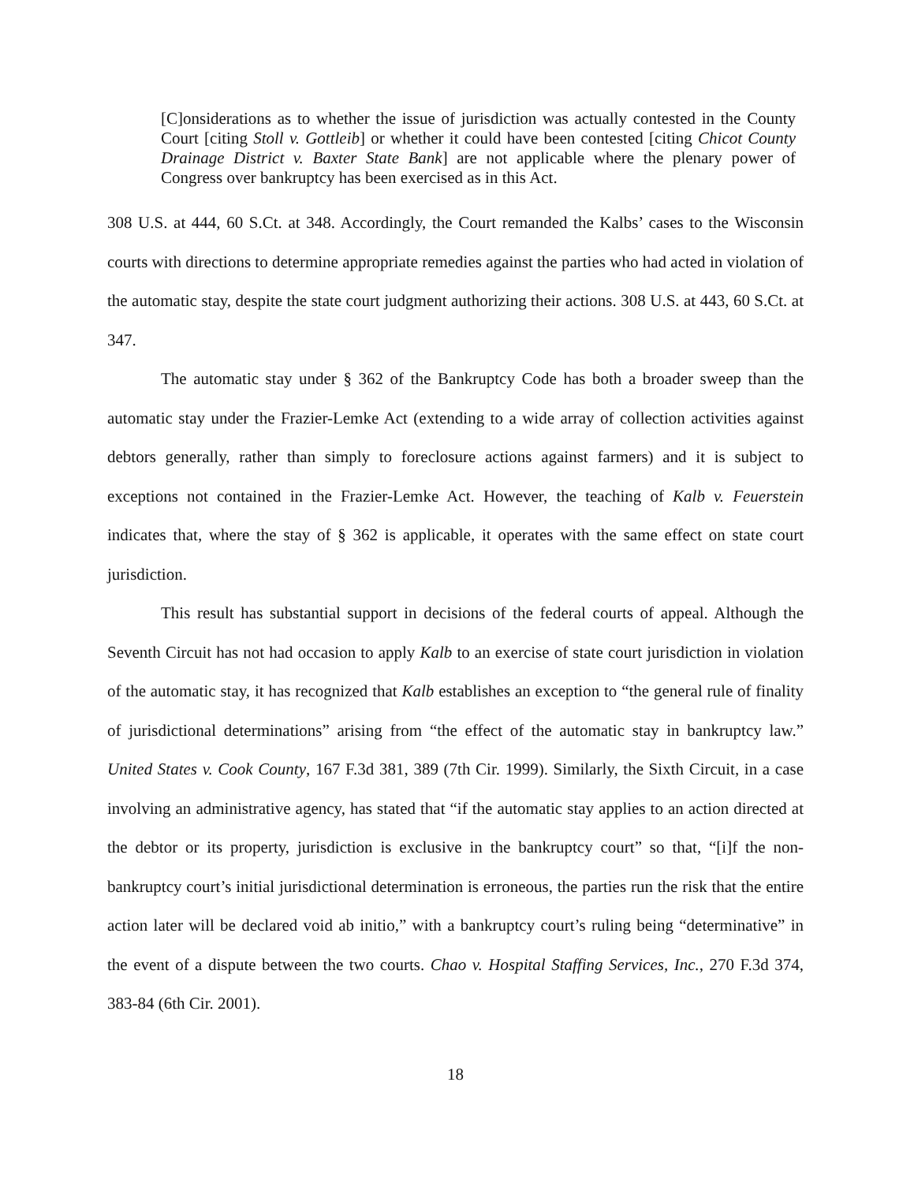[C]onsiderations as to whether the issue of jurisdiction was actually contested in the County Court [citing Stoll v. Gottleib] or whether it could have been contested [citing Chicot County Drainage District v. Baxter State Bank] are not applicable where the plenary power of Congress over bankruptcy has been exercised as in this Act.
308 U.S. at 444, 60 S.Ct. at 348. Accordingly, the Court remanded the Kalbs’ cases to the Wisconsin courts with directions to determine appropriate remedies against the parties who had acted in violation of the automatic stay, despite the state court judgment authorizing their actions. 308 U.S. at 443, 60 S.Ct. at 347.
The automatic stay under § 362 of the Bankruptcy Code has both a broader sweep than the automatic stay under the Frazier-Lemke Act (extending to a wide array of collection activities against debtors generally, rather than simply to foreclosure actions against farmers) and it is subject to exceptions not contained in the Frazier-Lemke Act. However, the teaching of Kalb v. Feuerstein indicates that, where the stay of § 362 is applicable, it operates with the same effect on state court jurisdiction.
This result has substantial support in decisions of the federal courts of appeal. Although the Seventh Circuit has not had occasion to apply Kalb to an exercise of state court jurisdiction in violation of the automatic stay, it has recognized that Kalb establishes an exception to “the general rule of finality of jurisdictional determinations” arising from “the effect of the automatic stay in bankruptcy law.” United States v. Cook County, 167 F.3d 381, 389 (7th Cir. 1999). Similarly, the Sixth Circuit, in a case involving an administrative agency, has stated that “if the automatic stay applies to an action directed at the debtor or its property, jurisdiction is exclusive in the bankruptcy court” so that, “[i]f the non-bankruptcy court’s initial jurisdictional determination is erroneous, the parties run the risk that the entire action later will be declared void ab initio,” with a bankruptcy court’s ruling being “determinative” in the event of a dispute between the two courts. Chao v. Hospital Staffing Services, Inc., 270 F.3d 374, 383-84 (6th Cir. 2001).
18